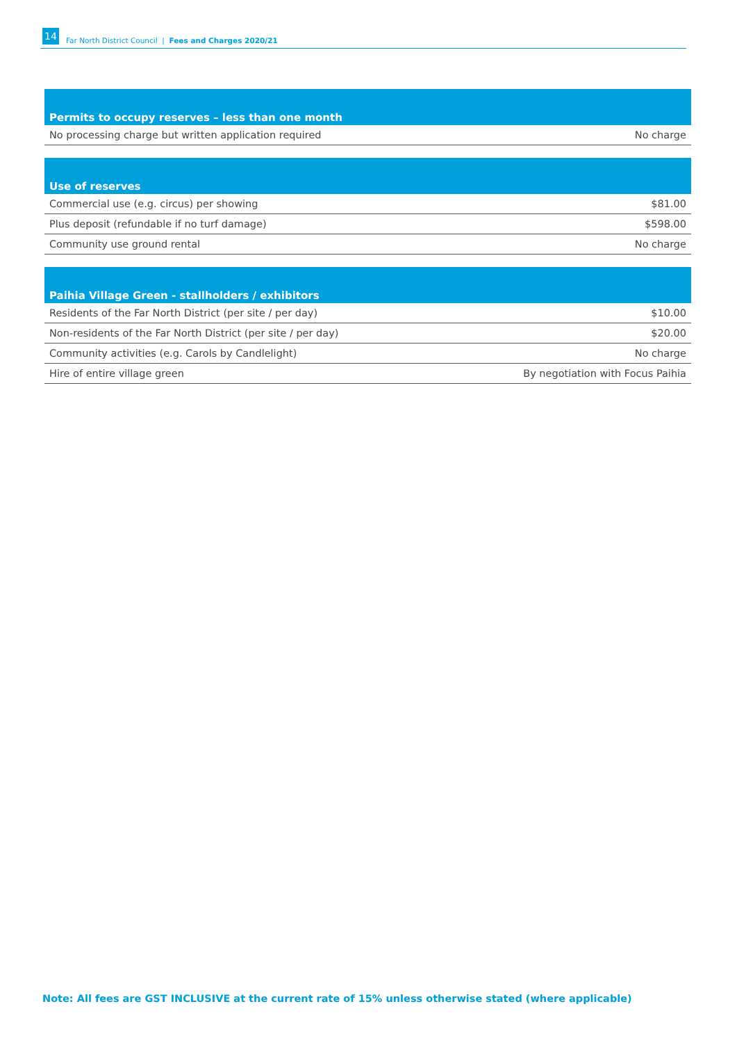14 Far North District Council | Fees and Charges 2020/21
| Permits to occupy reserves – less than one month | |
| --- | --- |
| No processing charge but written application required | No charge |
| Use of reserves | |
| --- | --- |
| Commercial use (e.g. circus) per showing | $81.00 |
| Plus deposit (refundable if no turf damage) | $598.00 |
| Community use ground rental | No charge |
| Paihia Village Green - stallholders / exhibitors | |
| --- | --- |
| Residents of the Far North District (per site / per day) | $10.00 |
| Non-residents of the Far North District (per site / per day) | $20.00 |
| Community activities (e.g. Carols by Candlelight) | No charge |
| Hire of entire village green | By negotiation with Focus Paihia |
Note: All fees are GST INCLUSIVE at the current rate of 15% unless otherwise stated (where applicable)